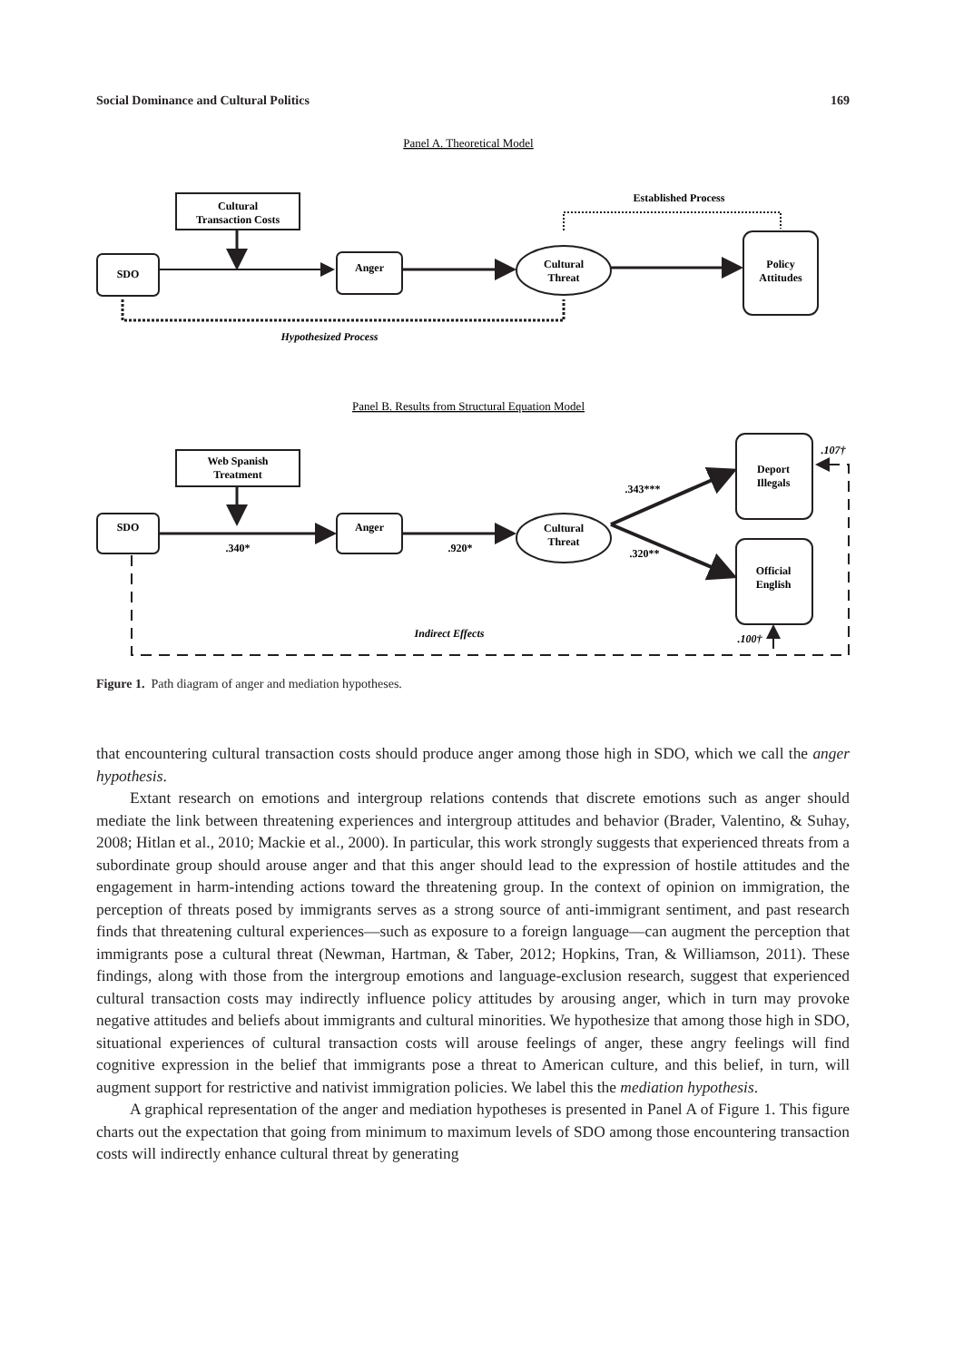Social Dominance and Cultural Politics 169
Panel A. Theoretical Model
Cultural
Transaction Costs
SDO
Anger
Cultural
Threat
Policy
Attitudes
Established Process
Hypothesized Process
Panel B. Results from Structural Equation Model
Web Spanish
Treatment
SDO
Anger
Cultural
Threat
Deport
Illegals
Official
English
.340*
.920*
.343***
.320**
.107†
.100†
Indirect Effects
Figure 1. Path diagram of anger and mediation hypotheses.
that encountering cultural transaction costs should produce anger among those high in SDO, which we call the anger hypothesis.
Extant research on emotions and intergroup relations contends that discrete emotions such as anger should mediate the link between threatening experiences and intergroup attitudes and behavior (Brader, Valentino, & Suhay, 2008; Hitlan et al., 2010; Mackie et al., 2000). In particular, this work strongly suggests that experienced threats from a subordinate group should arouse anger and that this anger should lead to the expression of hostile attitudes and the engagement in harm-intending actions toward the threatening group. In the context of opinion on immigration, the perception of threats posed by immigrants serves as a strong source of anti-immigrant sentiment, and past research finds that threatening cultural experiences—such as exposure to a foreign language—can augment the perception that immigrants pose a cultural threat (Newman, Hartman, & Taber, 2012; Hopkins, Tran, & Williamson, 2011). These findings, along with those from the intergroup emotions and language-exclusion research, suggest that experienced cultural transaction costs may indirectly influence policy attitudes by arousing anger, which in turn may provoke negative attitudes and beliefs about immigrants and cultural minorities. We hypothesize that among those high in SDO, situational experiences of cultural transaction costs will arouse feelings of anger, these angry feelings will find cognitive expression in the belief that immigrants pose a threat to American culture, and this belief, in turn, will augment support for restrictive and nativist immigration policies. We label this the mediation hypothesis.
A graphical representation of the anger and mediation hypotheses is presented in Panel A of Figure 1. This figure charts out the expectation that going from minimum to maximum levels of SDO among those encountering transaction costs will indirectly enhance cultural threat by generating